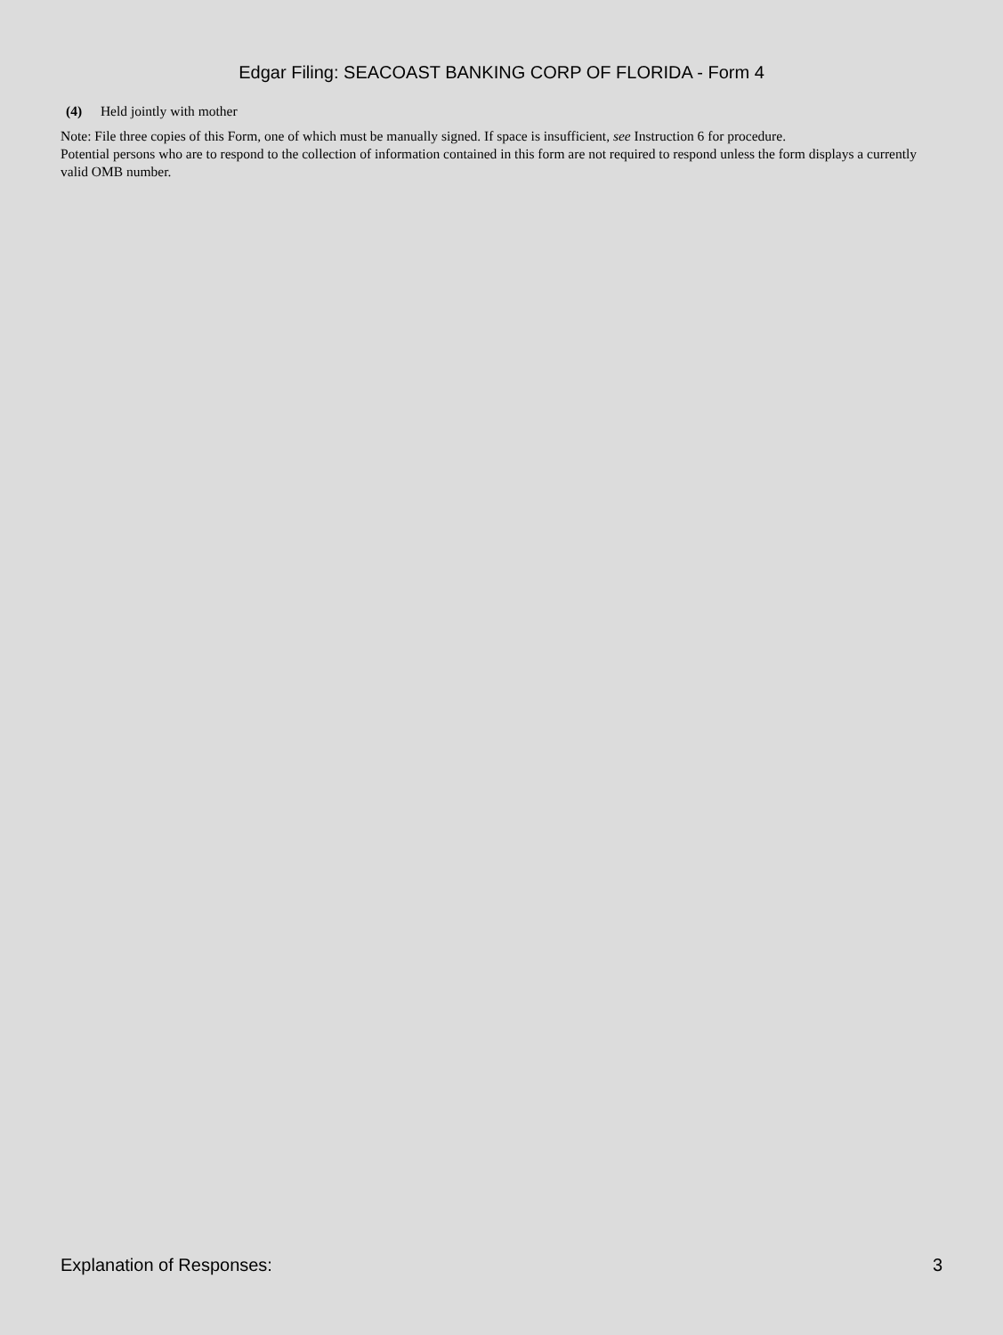Edgar Filing: SEACOAST BANKING CORP OF FLORIDA - Form 4
(4) Held jointly with mother
Note: File three copies of this Form, one of which must be manually signed. If space is insufficient, see Instruction 6 for procedure.
Potential persons who are to respond to the collection of information contained in this form are not required to respond unless the form displays a currently valid OMB number.
Explanation of Responses: 3